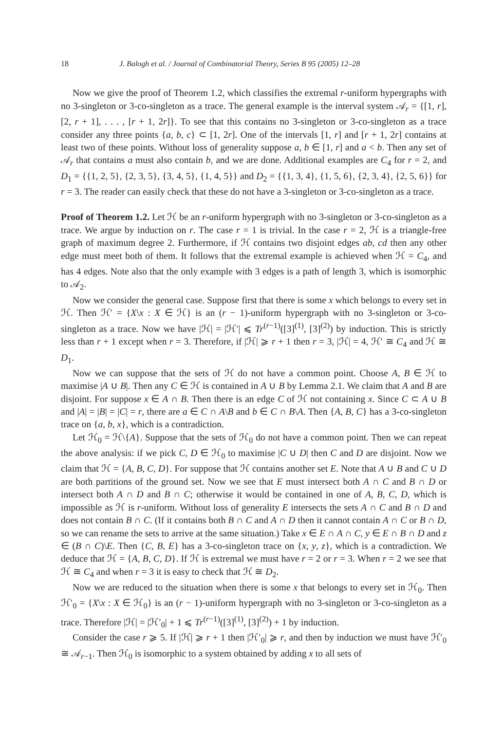18 J. Balogh et al. / Journal of Combinatorial Theory, Series B 95 (2005) 12–28
Now we give the proof of Theorem 1.2, which classifies the extremal r-uniform hypergraphs with no 3-singleton or 3-co-singleton as a trace. The general example is the interval system 𝒜<sub>r</sub> = {[1, r], [2, r + 1], . . . , [r + 1, 2r]}. To see that this contains no 3-singleton or 3-co-singleton as a trace consider any three points {a, b, c} ⊂ [1, 2r]. One of the intervals [1, r] and [r + 1, 2r] contains at least two of these points. Without loss of generality suppose a, b ∈ [1, r] and a < b. Then any set of 𝒜<sub>r</sub> that contains a must also contain b, and we are done. Additional examples are C<sub>4</sub> for r = 2, and D<sub>1</sub> = {{1, 2, 5}, {2, 3, 5}, {3, 4, 5}, {1, 4, 5}} and D<sub>2</sub> = {{1, 3, 4}, {1, 5, 6}, {2, 3, 4}, {2, 5, 6}} for r = 3. The reader can easily check that these do not have a 3-singleton or 3-co-singleton as a trace.
Proof of Theorem 1.2. Let ℋ be an r-uniform hypergraph with no 3-singleton or 3-co-singleton as a trace. We argue by induction on r. The case r = 1 is trivial. In the case r = 2, ℋ is a triangle-free graph of maximum degree 2. Furthermore, if ℋ contains two disjoint edges ab, cd then any other edge must meet both of them. It follows that the extremal example is achieved when ℋ = C<sub>4</sub>, and has 4 edges. Note also that the only example with 3 edges is a path of length 3, which is isomorphic to 𝒜<sub>2</sub>.
Now we consider the general case. Suppose first that there is some x which belongs to every set in ℋ. Then ℋ′ = {X\x : X ∈ ℋ} is an (r − 1)-uniform hypergraph with no 3-singleton or 3-co-singleton as a trace. Now we have |ℋ| = |ℋ′| ⩽ Tr<sup>(r−1)</sup>([3]<sup>(1)</sup>, [3]<sup>(2)</sup>) by induction. This is strictly less than r + 1 except when r = 3. Therefore, if |ℋ| ⩾ r + 1 then r = 3, |ℋ| = 4, ℋ′ ≅ C<sub>4</sub> and ℋ ≅ D<sub>1</sub>.
Now we can suppose that the sets of ℋ do not have a common point. Choose A, B ∈ ℋ to maximise |A ∪ B|. Then any C ∈ ℋ is contained in A ∪ B by Lemma 2.1. We claim that A and B are disjoint. For suppose x ∈ A ∩ B. Then there is an edge C of ℋ not containing x. Since C ⊂ A ∪ B and |A| = |B| = |C| = r, there are a ∈ C ∩ A\B and b ∈ C ∩ B\A. Then {A, B, C} has a 3-co-singleton trace on {a, b, x}, which is a contradiction.
Let ℋ<sub>0</sub> = ℋ\{A}. Suppose that the sets of ℋ<sub>0</sub> do not have a common point. Then we can repeat the above analysis: if we pick C, D ∈ ℋ<sub>0</sub> to maximise |C ∪ D| then C and D are disjoint. Now we claim that ℋ = {A, B, C, D}. For suppose that ℋ contains another set E. Note that A ∪ B and C ∪ D are both partitions of the ground set. Now we see that E must intersect both A ∩ C and B ∩ D or intersect both A ∩ D and B ∩ C; otherwise it would be contained in one of A, B, C, D, which is impossible as ℋ is r-uniform. Without loss of generality E intersects the sets A ∩ C and B ∩ D and does not contain B ∩ C. (If it contains both B ∩ C and A ∩ D then it cannot contain A ∩ C or B ∩ D, so we can rename the sets to arrive at the same situation.) Take x ∈ E ∩ A ∩ C, y ∈ E ∩ B ∩ D and z ∈ (B ∩ C)\E. Then {C, B, E} has a 3-co-singleton trace on {x, y, z}, which is a contradiction. We deduce that ℋ = {A, B, C, D}. If ℋ is extremal we must have r = 2 or r = 3. When r = 2 we see that ℋ ≅ C<sub>4</sub> and when r = 3 it is easy to check that ℋ ≅ D<sub>2</sub>.
Now we are reduced to the situation when there is some x that belongs to every set in ℋ<sub>0</sub>. Then ℋ′<sub>0</sub> = {X\x : X ∈ ℋ<sub>0</sub>} is an (r − 1)-uniform hypergraph with no 3-singleton or 3-co-singleton as a trace. Therefore |ℋ| = |ℋ′<sub>0</sub>| + 1 ⩽ Tr<sup>(r−1)</sup>([3]<sup>(1)</sup>, [3]<sup>(2)</sup>) + 1 by induction.
Consider the case r ⩾ 5. If |ℋ| ⩾ r + 1 then |ℋ′<sub>0</sub>| ⩾ r, and then by induction we must have ℋ′<sub>0</sub> ≅ 𝒜<sub>r−1</sub>. Then ℋ<sub>0</sub> is isomorphic to a system obtained by adding x to all sets of